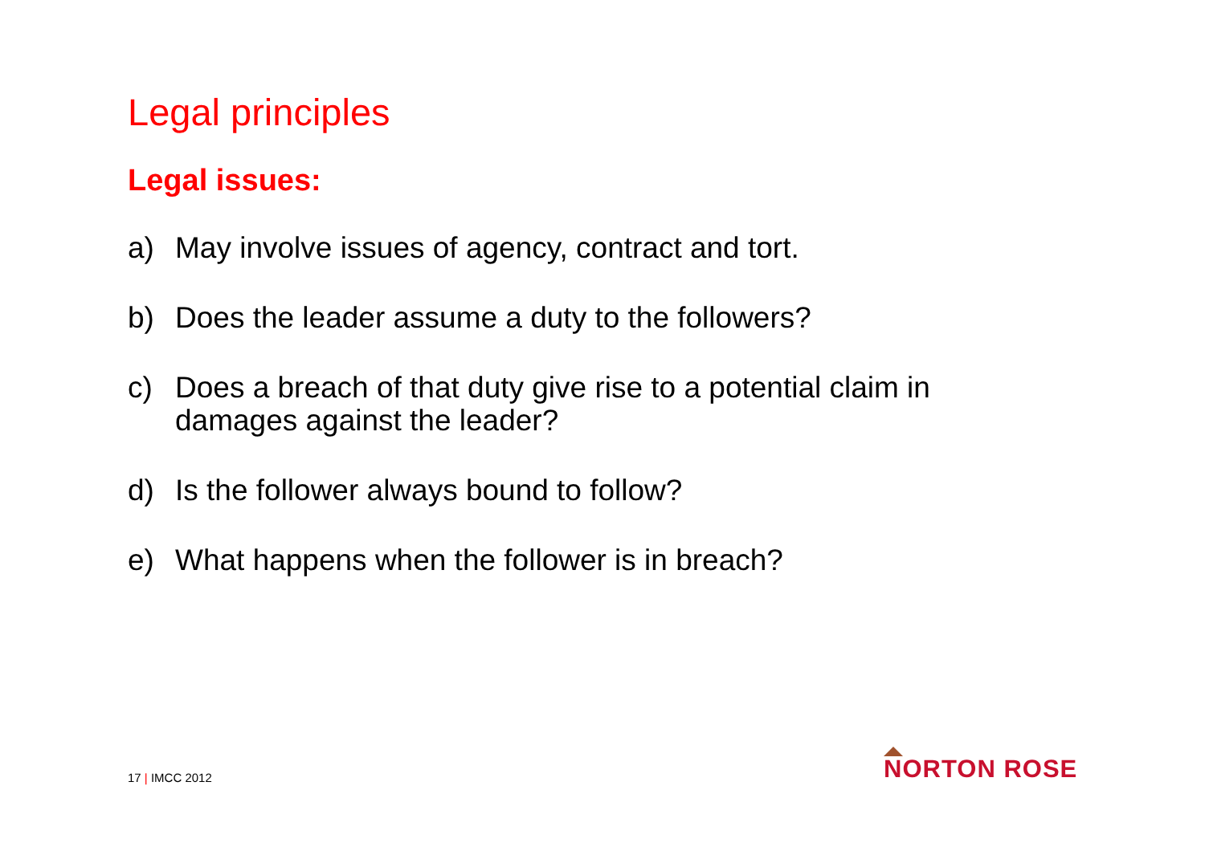Legal principles
Legal issues:
a) May involve issues of agency, contract and tort.
b) Does the leader assume a duty to the followers?
c) Does a breach of that duty give rise to a potential claim in damages against the leader?
d) Is the follower always bound to follow?
e) What happens when the follower is in breach?
17 | IMCC 2012
NORTON ROSE